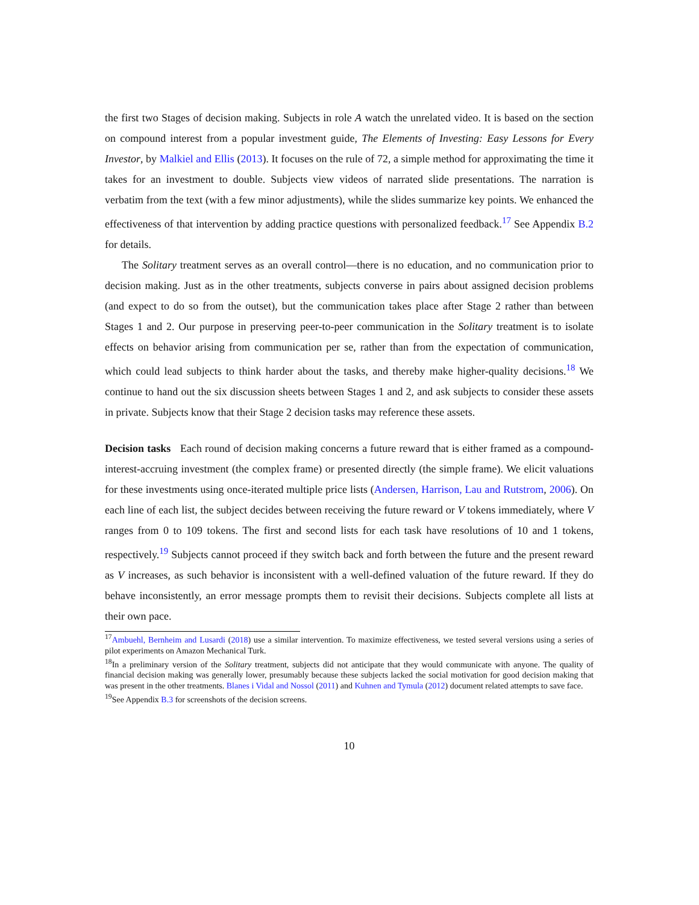the first two Stages of decision making. Subjects in role A watch the unrelated video. It is based on the section on compound interest from a popular investment guide, The Elements of Investing: Easy Lessons for Every Investor, by Malkiel and Ellis (2013). It focuses on the rule of 72, a simple method for approximating the time it takes for an investment to double. Subjects view videos of narrated slide presentations. The narration is verbatim from the text (with a few minor adjustments), while the slides summarize key points. We enhanced the effectiveness of that intervention by adding practice questions with personalized feedback.<sup>17</sup> See Appendix B.2 for details.
The Solitary treatment serves as an overall control—there is no education, and no communication prior to decision making. Just as in the other treatments, subjects converse in pairs about assigned decision problems (and expect to do so from the outset), but the communication takes place after Stage 2 rather than between Stages 1 and 2. Our purpose in preserving peer-to-peer communication in the Solitary treatment is to isolate effects on behavior arising from communication per se, rather than from the expectation of communication, which could lead subjects to think harder about the tasks, and thereby make higher-quality decisions.<sup>18</sup> We continue to hand out the six discussion sheets between Stages 1 and 2, and ask subjects to consider these assets in private. Subjects know that their Stage 2 decision tasks may reference these assets.
Decision tasks Each round of decision making concerns a future reward that is either framed as a compound-interest-accruing investment (the complex frame) or presented directly (the simple frame). We elicit valuations for these investments using once-iterated multiple price lists (Andersen, Harrison, Lau and Rutstrom, 2006). On each line of each list, the subject decides between receiving the future reward or V tokens immediately, where V ranges from 0 to 109 tokens. The first and second lists for each task have resolutions of 10 and 1 tokens, respectively.<sup>19</sup> Subjects cannot proceed if they switch back and forth between the future and the present reward as V increases, as such behavior is inconsistent with a well-defined valuation of the future reward. If they do behave inconsistently, an error message prompts them to revisit their decisions. Subjects complete all lists at their own pace.
<sup>17</sup> Ambuehl, Bernheim and Lusardi (2018) use a similar intervention. To maximize effectiveness, we tested several versions using a series of pilot experiments on Amazon Mechanical Turk.
<sup>18</sup> In a preliminary version of the Solitary treatment, subjects did not anticipate that they would communicate with anyone. The quality of financial decision making was generally lower, presumably because these subjects lacked the social motivation for good decision making that was present in the other treatments. Blanes i Vidal and Nossol (2011) and Kuhnen and Tymula (2012) document related attempts to save face.
<sup>19</sup> See Appendix B.3 for screenshots of the decision screens.
10